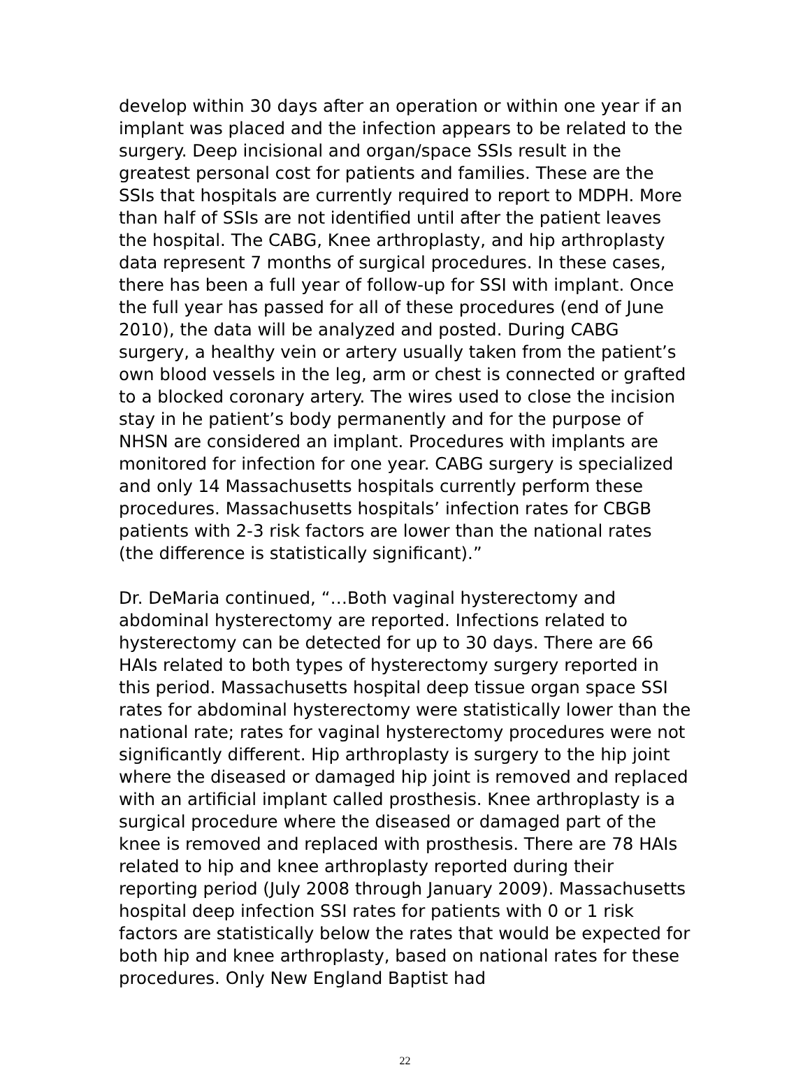develop within 30 days after an operation or within one year if an implant was placed and the infection appears to be related to the surgery. Deep incisional and organ/space SSIs result in the greatest personal cost for patients and families. These are the SSIs that hospitals are currently required to report to MDPH. More than half of SSIs are not identified until after the patient leaves the hospital. The CABG, Knee arthroplasty, and hip arthroplasty data represent 7 months of surgical procedures. In these cases, there has been a full year of follow-up for SSI with implant. Once the full year has passed for all of these procedures (end of June 2010), the data will be analyzed and posted. During CABG surgery, a healthy vein or artery usually taken from the patient’s own blood vessels in the leg, arm or chest is connected or grafted to a blocked coronary artery. The wires used to close the incision stay in he patient’s body permanently and for the purpose of NHSN are considered an implant. Procedures with implants are monitored for infection for one year. CABG surgery is specialized and only 14 Massachusetts hospitals currently perform these procedures. Massachusetts hospitals’ infection rates for CBGB patients with 2-3 risk factors are lower than the national rates (the difference is statistically significant).”
Dr. DeMaria continued, “…Both vaginal hysterectomy and abdominal hysterectomy are reported. Infections related to hysterectomy can be detected for up to 30 days. There are 66 HAIs related to both types of hysterectomy surgery reported in this period. Massachusetts hospital deep tissue organ space SSI rates for abdominal hysterectomy were statistically lower than the national rate; rates for vaginal hysterectomy procedures were not significantly different. Hip arthroplasty is surgery to the hip joint where the diseased or damaged hip joint is removed and replaced with an artificial implant called prosthesis. Knee arthroplasty is a surgical procedure where the diseased or damaged part of the knee is removed and replaced with prosthesis. There are 78 HAIs related to hip and knee arthroplasty reported during their reporting period (July 2008 through January 2009). Massachusetts hospital deep infection SSI rates for patients with 0 or 1 risk factors are statistically below the rates that would be expected for both hip and knee arthroplasty, based on national rates for these procedures. Only New England Baptist had
22